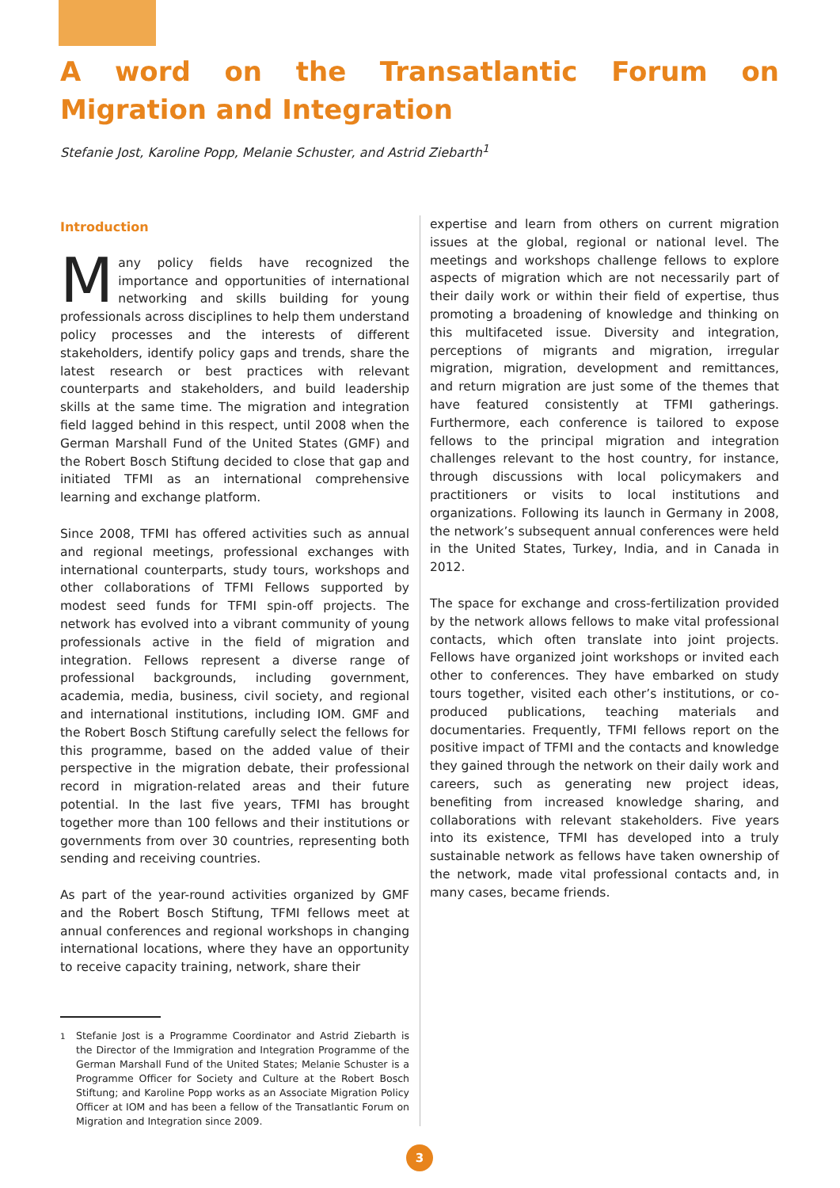A word on the Transatlantic Forum on Migration and Integration
Stefanie Jost, Karoline Popp, Melanie Schuster, and Astrid Ziebarth<sup>1</sup>
Introduction
Many policy fields have recognized the importance and opportunities of international networking and skills building for young professionals across disciplines to help them understand policy processes and the interests of different stakeholders, identify policy gaps and trends, share the latest research or best practices with relevant counterparts and stakeholders, and build leadership skills at the same time. The migration and integration field lagged behind in this respect, until 2008 when the German Marshall Fund of the United States (GMF) and the Robert Bosch Stiftung decided to close that gap and initiated TFMI as an international comprehensive learning and exchange platform.
Since 2008, TFMI has offered activities such as annual and regional meetings, professional exchanges with international counterparts, study tours, workshops and other collaborations of TFMI Fellows supported by modest seed funds for TFMI spin-off projects. The network has evolved into a vibrant community of young professionals active in the field of migration and integration. Fellows represent a diverse range of professional backgrounds, including government, academia, media, business, civil society, and regional and international institutions, including IOM. GMF and the Robert Bosch Stiftung carefully select the fellows for this programme, based on the added value of their perspective in the migration debate, their professional record in migration-related areas and their future potential. In the last five years, TFMI has brought together more than 100 fellows and their institutions or governments from over 30 countries, representing both sending and receiving countries.
As part of the year-round activities organized by GMF and the Robert Bosch Stiftung, TFMI fellows meet at annual conferences and regional workshops in changing international locations, where they have an opportunity to receive capacity training, network, share their
<sup>1</sup> Stefanie Jost is a Programme Coordinator and Astrid Ziebarth is the Director of the Immigration and Integration Programme of the German Marshall Fund of the United States; Melanie Schuster is a Programme Officer for Society and Culture at the Robert Bosch Stiftung; and Karoline Popp works as an Associate Migration Policy Officer at IOM and has been a fellow of the Transatlantic Forum on Migration and Integration since 2009.
expertise and learn from others on current migration issues at the global, regional or national level. The meetings and workshops challenge fellows to explore aspects of migration which are not necessarily part of their daily work or within their field of expertise, thus promoting a broadening of knowledge and thinking on this multifaceted issue. Diversity and integration, perceptions of migrants and migration, irregular migration, migration, development and remittances, and return migration are just some of the themes that have featured consistently at TFMI gatherings. Furthermore, each conference is tailored to expose fellows to the principal migration and integration challenges relevant to the host country, for instance, through discussions with local policymakers and practitioners or visits to local institutions and organizations. Following its launch in Germany in 2008, the network’s subsequent annual conferences were held in the United States, Turkey, India, and in Canada in 2012.
The space for exchange and cross-fertilization provided by the network allows fellows to make vital professional contacts, which often translate into joint projects. Fellows have organized joint workshops or invited each other to conferences. They have embarked on study tours together, visited each other’s institutions, or co-produced publications, teaching materials and documentaries. Frequently, TFMI fellows report on the positive impact of TFMI and the contacts and knowledge they gained through the network on their daily work and careers, such as generating new project ideas, benefiting from increased knowledge sharing, and collaborations with relevant stakeholders. Five years into its existence, TFMI has developed into a truly sustainable network as fellows have taken ownership of the network, made vital professional contacts and, in many cases, became friends.
3